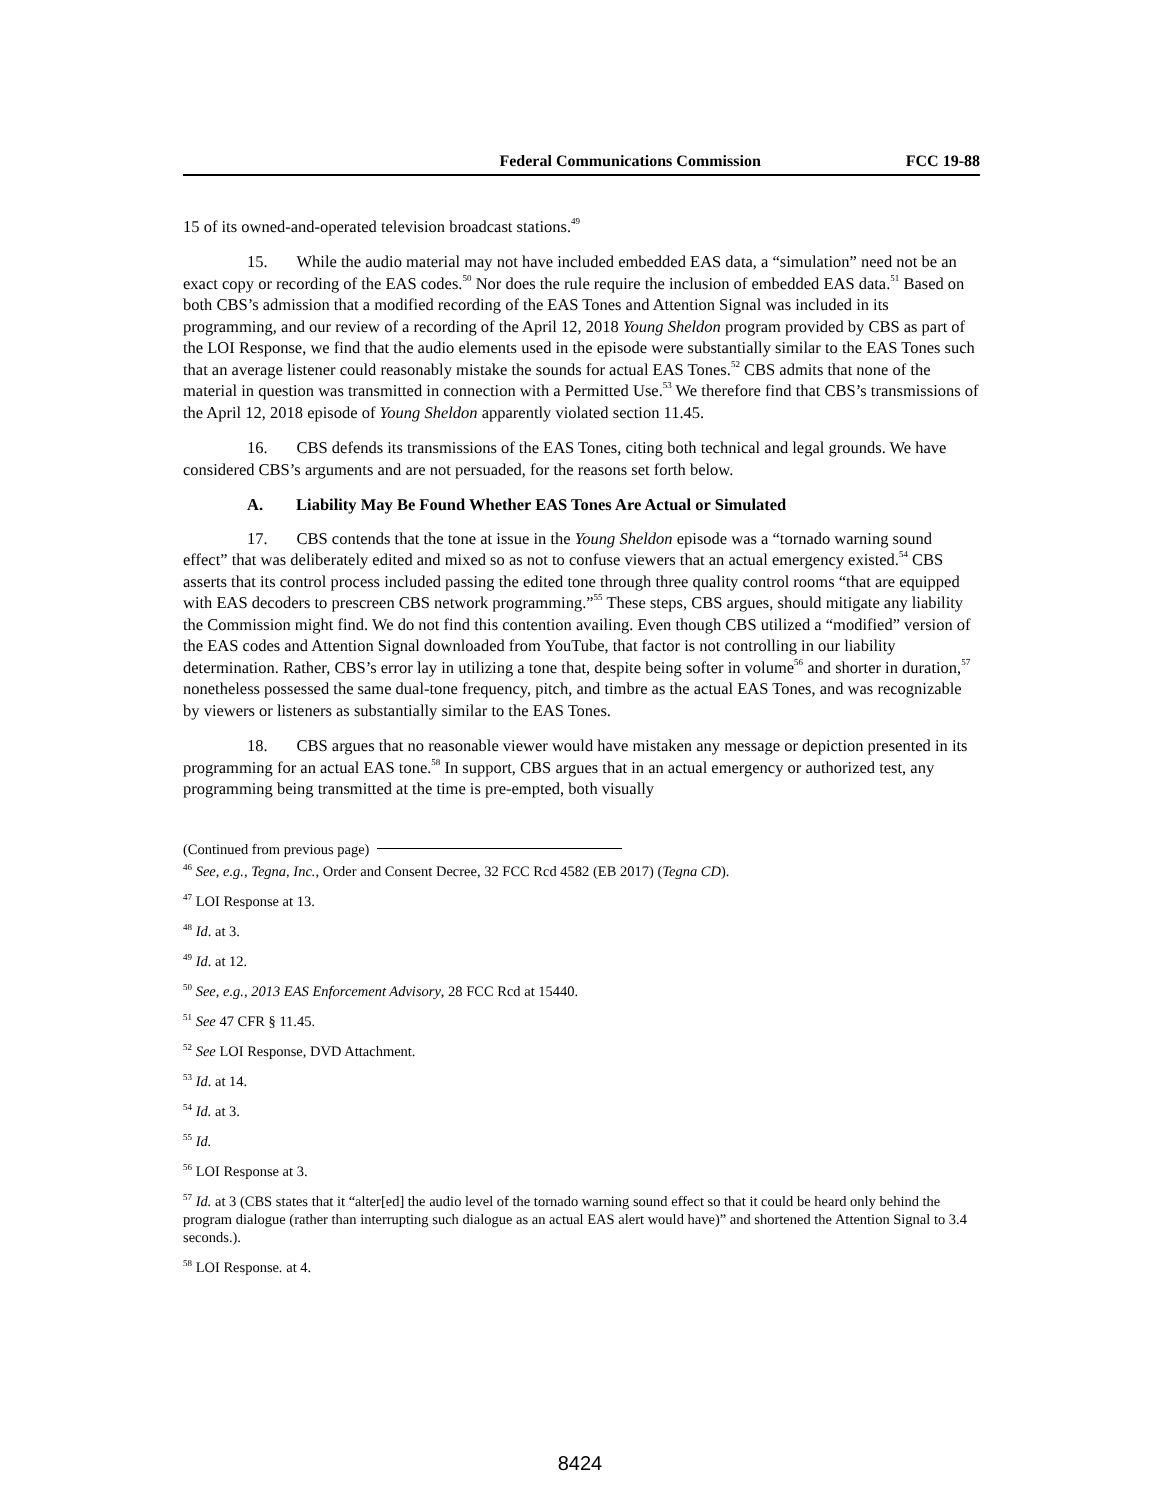Federal Communications Commission FCC 19-88
15 of its owned-and-operated television broadcast stations.<sup>49</sup>
15. While the audio material may not have included embedded EAS data, a “simulation” need not be an exact copy or recording of the EAS codes.<sup>50</sup> Nor does the rule require the inclusion of embedded EAS data.<sup>51</sup> Based on both CBS’s admission that a modified recording of the EAS Tones and Attention Signal was included in its programming, and our review of a recording of the April 12, 2018 Young Sheldon program provided by CBS as part of the LOI Response, we find that the audio elements used in the episode were substantially similar to the EAS Tones such that an average listener could reasonably mistake the sounds for actual EAS Tones.<sup>52</sup> CBS admits that none of the material in question was transmitted in connection with a Permitted Use.<sup>53</sup> We therefore find that CBS’s transmissions of the April 12, 2018 episode of Young Sheldon apparently violated section 11.45.
16. CBS defends its transmissions of the EAS Tones, citing both technical and legal grounds. We have considered CBS’s arguments and are not persuaded, for the reasons set forth below.
A. Liability May Be Found Whether EAS Tones Are Actual or Simulated
17. CBS contends that the tone at issue in the Young Sheldon episode was a “tornado warning sound effect” that was deliberately edited and mixed so as not to confuse viewers that an actual emergency existed.<sup>54</sup> CBS asserts that its control process included passing the edited tone through three quality control rooms “that are equipped with EAS decoders to prescreen CBS network programming.”<sup>55</sup> These steps, CBS argues, should mitigate any liability the Commission might find. We do not find this contention availing. Even though CBS utilized a “modified” version of the EAS codes and Attention Signal downloaded from YouTube, that factor is not controlling in our liability determination. Rather, CBS’s error lay in utilizing a tone that, despite being softer in volume<sup>56</sup> and shorter in duration,<sup>57</sup> nonetheless possessed the same dual-tone frequency, pitch, and timbre as the actual EAS Tones, and was recognizable by viewers or listeners as substantially similar to the EAS Tones.
18. CBS argues that no reasonable viewer would have mistaken any message or depiction presented in its programming for an actual EAS tone.<sup>58</sup> In support, CBS argues that in an actual emergency or authorized test, any programming being transmitted at the time is pre-empted, both visually
(Continued from previous page)
<sup>46</sup> See, e.g., Tegna, Inc., Order and Consent Decree, 32 FCC Rcd 4582 (EB 2017) (Tegna CD).
<sup>47</sup> LOI Response at 13.
<sup>48</sup> Id. at 3.
<sup>49</sup> Id. at 12.
<sup>50</sup> See, e.g., 2013 EAS Enforcement Advisory, 28 FCC Rcd at 15440.
<sup>51</sup> See 47 CFR § 11.45.
<sup>52</sup> See LOI Response, DVD Attachment.
<sup>53</sup> Id. at 14.
<sup>54</sup> Id. at 3.
<sup>55</sup> Id.
<sup>56</sup> LOI Response at 3.
<sup>57</sup> Id. at 3 (CBS states that it “alter[ed] the audio level of the tornado warning sound effect so that it could be heard only behind the program dialogue (rather than interrupting such dialogue as an actual EAS alert would have)” and shortened the Attention Signal to 3.4 seconds.).
<sup>58</sup> LOI Response. at 4.
8424